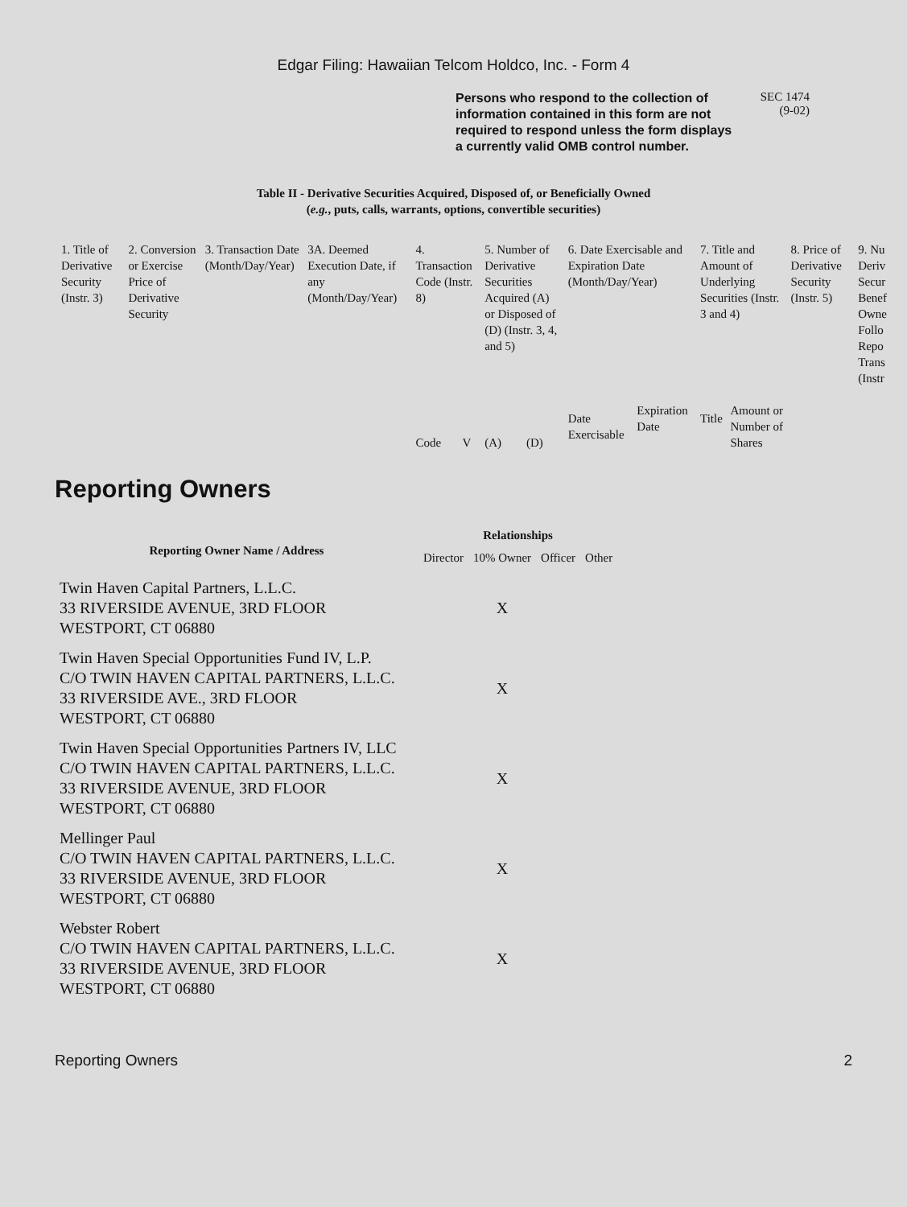Edgar Filing: Hawaiian Telcom Holdco, Inc. - Form 4
Persons who respond to the collection of information contained in this form are not required to respond unless the form displays a currently valid OMB control number.
SEC 1474
(9-02)
Table II - Derivative Securities Acquired, Disposed of, or Beneficially Owned
(e.g., puts, calls, warrants, options, convertible securities)
| 1. Title of Derivative Security (Instr. 3) | 2. Conversion or Exercise Price of Derivative Security | 3. Transaction Date (Month/Day/Year) | 3A. Deemed Execution Date, if any (Month/Day/Year) | 4. Transaction Code (Instr. 8) | | 5. Number of Derivative Securities Acquired (A) or Disposed of (D) (Instr. 3, 4, and 5) | | 6. Date Exercisable and Expiration Date (Month/Day/Year) | | 7. Title and Amount of Underlying Securities (Instr. 3 and 4) | | 8. Price of Derivative Security (Instr. 5) | 9. Nu Deriv Secur Benef Owne Follo Repo Trans (Instr |
| | | | | Code | V | (A) | (D) | Date Exercisable | Expiration Date | Title | Amount or Number of Shares | | |
Reporting Owners
| Reporting Owner Name / Address | Relationships | | | |
| --- | --- | --- | --- | --- |
| | Director | 10% Owner | Officer | Other |
| Twin Haven Capital Partners, L.L.C. 33 RIVERSIDE AVENUE, 3RD FLOOR WESTPORT, CT 06880 | | X | | |
| Twin Haven Special Opportunities Fund IV, L.P. C/O TWIN HAVEN CAPITAL PARTNERS, L.L.C. 33 RIVERSIDE AVE., 3RD FLOOR WESTPORT, CT 06880 | | X | | |
| Twin Haven Special Opportunities Partners IV, LLC C/O TWIN HAVEN CAPITAL PARTNERS, L.L.C. 33 RIVERSIDE AVENUE, 3RD FLOOR WESTPORT, CT 06880 | | X | | |
| Mellinger Paul C/O TWIN HAVEN CAPITAL PARTNERS, L.L.C. 33 RIVERSIDE AVENUE, 3RD FLOOR WESTPORT, CT 06880 | | X | | |
| Webster Robert C/O TWIN HAVEN CAPITAL PARTNERS, L.L.C. 33 RIVERSIDE AVENUE, 3RD FLOOR WESTPORT, CT 06880 | | X | | |
Reporting Owners 2